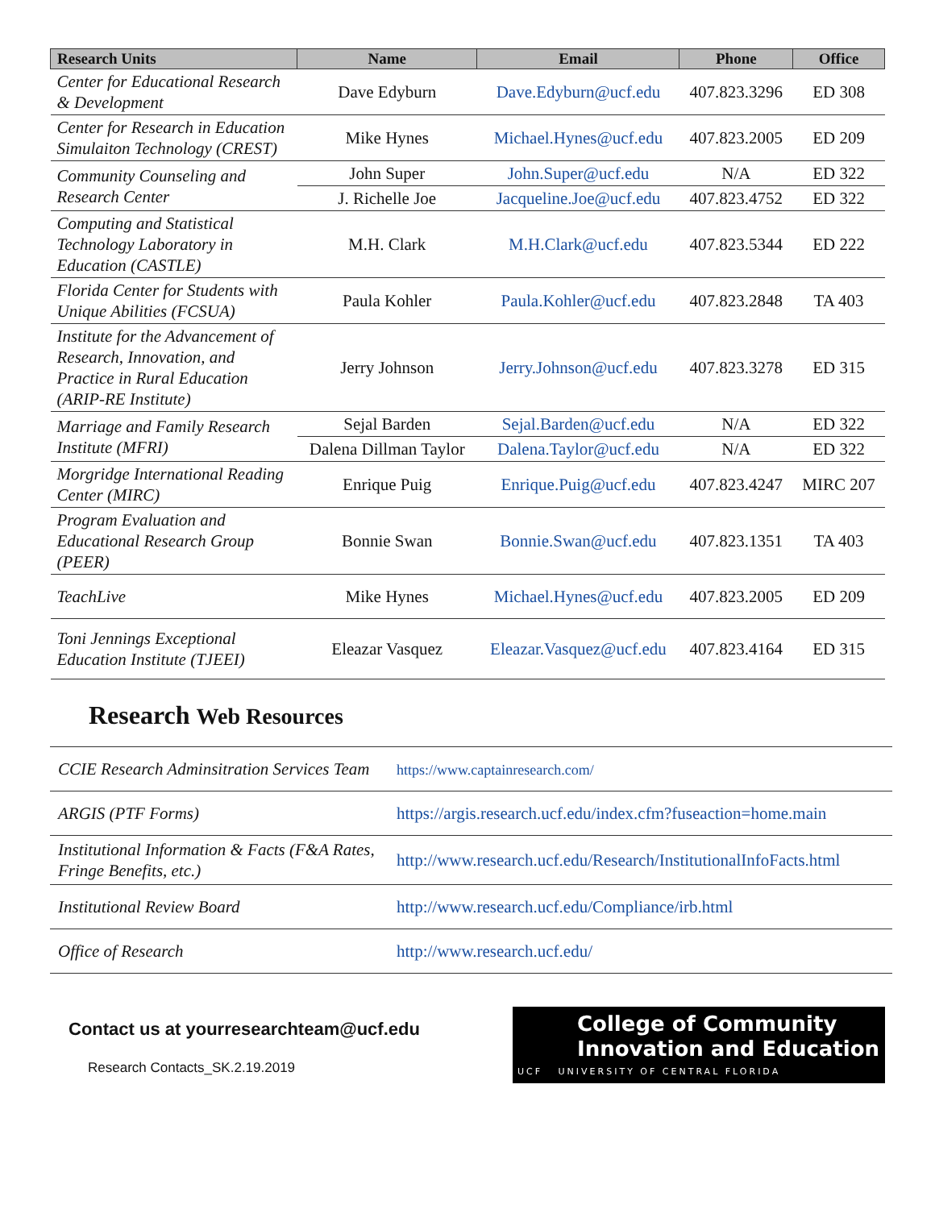| Research Units | Name | Email | Phone | Office |
| --- | --- | --- | --- | --- |
| Center for Educational Research & Development | Dave Edyburn | Dave.Edyburn@ucf.edu | 407.823.3296 | ED 308 |
| Center for Research in Education Simulaiton Technology (CREST) | Mike Hynes | Michael.Hynes@ucf.edu | 407.823.2005 | ED 209 |
| Community Counseling and Research Center | John Super | John.Super@ucf.edu | N/A | ED 322 |
| | J. Richelle Joe | Jacqueline.Joe@ucf.edu | 407.823.4752 | ED 322 |
| Computing and Statistical Technology Laboratory in Education (CASTLE) | M.H. Clark | M.H.Clark@ucf.edu | 407.823.5344 | ED 222 |
| Florida Center for Students with Unique Abilities (FCSUA) | Paula Kohler | Paula.Kohler@ucf.edu | 407.823.2848 | TA 403 |
| Institute for the Advancement of Research, Innovation, and Practice in Rural Education (ARIP-RE Institute) | Jerry Johnson | Jerry.Johnson@ucf.edu | 407.823.3278 | ED 315 |
| Marriage and Family Research Institute (MFRI) | Sejal Barden | Sejal.Barden@ucf.edu | N/A | ED 322 |
| | Dalena Dillman Taylor | Dalena.Taylor@ucf.edu | N/A | ED 322 |
| Morgridge International Reading Center (MIRC) | Enrique Puig | Enrique.Puig@ucf.edu | 407.823.4247 | MIRC 207 |
| Program Evaluation and Educational Research Group (PEER) | Bonnie Swan | Bonnie.Swan@ucf.edu | 407.823.1351 | TA 403 |
| TeachLive | Mike Hynes | Michael.Hynes@ucf.edu | 407.823.2005 | ED 209 |
| Toni Jennings Exceptional Education Institute (TJEEI) | Eleazar Vasquez | Eleazar.Vasquez@ucf.edu | 407.823.4164 | ED 315 |
Research Web Resources
| CCIE Research Adminsitration Services Team | https://www.captainresearch.com/ |
| ARGIS (PTF Forms) | https://argis.research.ucf.edu/index.cfm?fuseaction=home.main |
| Institutional Information & Facts (F&A Rates, Fringe Benefits, etc.) | http://www.research.ucf.edu/Research/InstitutionalInfoFacts.html |
| Institutional Review Board | http://www.research.ucf.edu/Compliance/irb.html |
| Office of Research | http://www.research.ucf.edu/ |
Contact us at yourresearchteam@ucf.edu
Research Contacts_SK.2.19.2019
College of Community
Innovation and Education
UCF UNIVERSITY OF CENTRAL FLORIDA